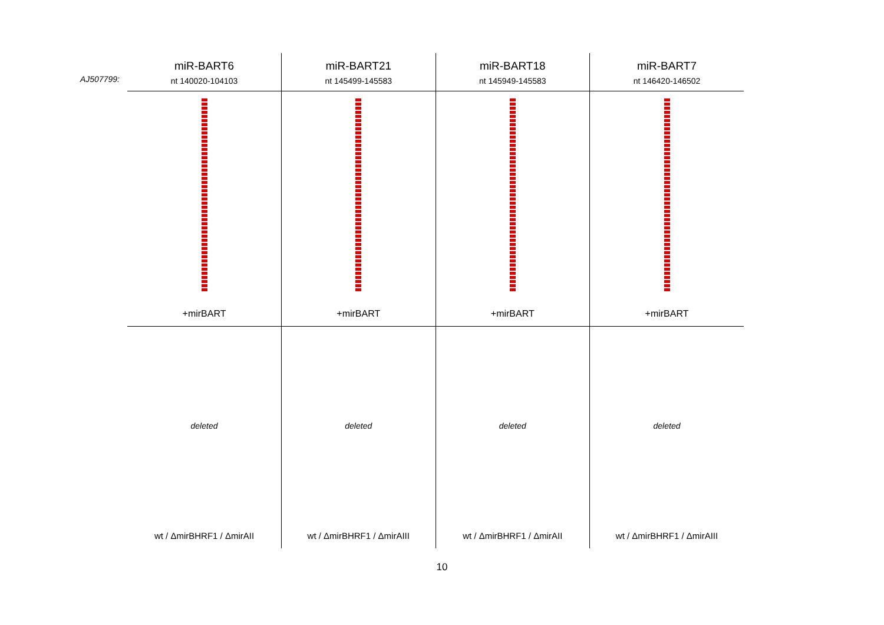AJ507799:
| miR-BART6 nt 140020-104103 | miR-BART21 nt 145499-145583 | miR-BART18 nt 145949-145583 | miR-BART7 nt 146420-146502 |
| --- | --- | --- | --- |
| +mirBART | +mirBART | +mirBART | +mirBART |
| deleted wt / ΔmirBHRF1 / ΔmirAII | deleted wt / ΔmirBHRF1 / ΔmirAIII | deleted wt / ΔmirBHRF1 / ΔmirAII | deleted wt / ΔmirBHRF1 / ΔmirAIII |
10